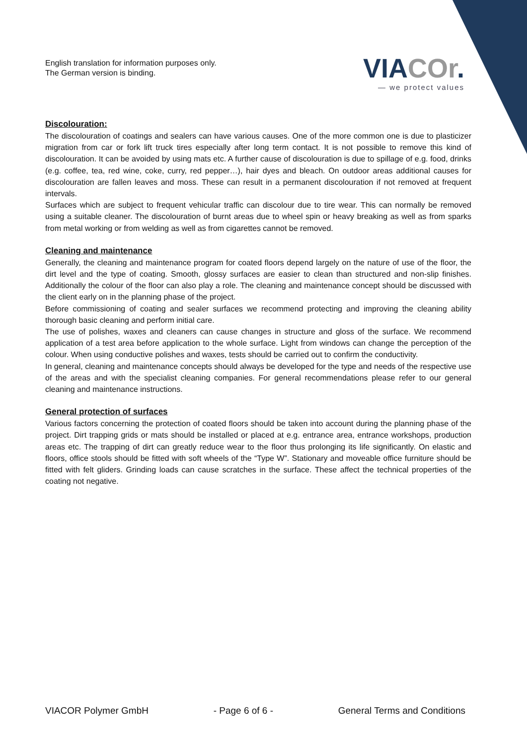English translation for information purposes only.
The German version is binding.
VIACOr.
— we protect values
Discolouration:
The discolouration of coatings and sealers can have various causes. One of the more common one is due to plasticizer migration from car or fork lift truck tires especially after long term contact. It is not possible to remove this kind of discolouration. It can be avoided by using mats etc. A further cause of discolouration is due to spillage of e.g. food, drinks (e.g. coffee, tea, red wine, coke, curry, red pepper…), hair dyes and bleach. On outdoor areas additional causes for discolouration are fallen leaves and moss. These can result in a permanent discolouration if not removed at frequent intervals.
Surfaces which are subject to frequent vehicular traffic can discolour due to tire wear. This can normally be removed using a suitable cleaner. The discolouration of burnt areas due to wheel spin or heavy breaking as well as from sparks from metal working or from welding as well as from cigarettes cannot be removed.
Cleaning and maintenance
Generally, the cleaning and maintenance program for coated floors depend largely on the nature of use of the floor, the dirt level and the type of coating. Smooth, glossy surfaces are easier to clean than structured and non-slip finishes. Additionally the colour of the floor can also play a role. The cleaning and maintenance concept should be discussed with the client early on in the planning phase of the project.
Before commissioning of coating and sealer surfaces we recommend protecting and improving the cleaning ability thorough basic cleaning and perform initial care.
The use of polishes, waxes and cleaners can cause changes in structure and gloss of the surface. We recommend application of a test area before application to the whole surface. Light from windows can change the perception of the colour. When using conductive polishes and waxes, tests should be carried out to confirm the conductivity.
In general, cleaning and maintenance concepts should always be developed for the type and needs of the respective use of the areas and with the specialist cleaning companies. For general recommendations please refer to our general cleaning and maintenance instructions.
General protection of surfaces
Various factors concerning the protection of coated floors should be taken into account during the planning phase of the project. Dirt trapping grids or mats should be installed or placed at e.g. entrance area, entrance workshops, production areas etc. The trapping of dirt can greatly reduce wear to the floor thus prolonging its life significantly. On elastic and floors, office stools should be fitted with soft wheels of the “Type W”. Stationary and moveable office furniture should be fitted with felt gliders. Grinding loads can cause scratches in the surface. These affect the technical properties of the coating not negative.
VIACOR Polymer GmbH - Page 6 of 6 - General Terms and Conditions